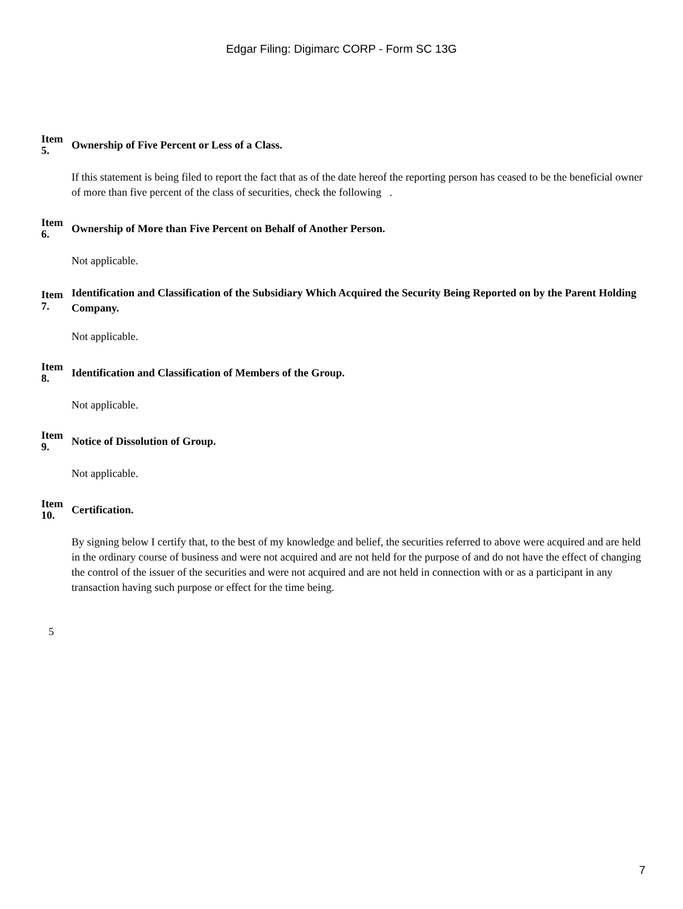Edgar Filing: Digimarc CORP - Form SC 13G
Item
5.
Ownership of Five Percent or Less of a Class.
If this statement is being filed to report the fact that as of the date hereof the reporting person has ceased to be the beneficial owner of more than five percent of the class of securities, check the following .
Item
6.
Ownership of More than Five Percent on Behalf of Another Person.
Not applicable.
Item
7.
Identification and Classification of the Subsidiary Which Acquired the Security Being Reported on by the Parent Holding Company.
Not applicable.
Item
8.
Identification and Classification of Members of the Group.
Not applicable.
Item
9.
Notice of Dissolution of Group.
Not applicable.
Item
10.
Certification.
By signing below I certify that, to the best of my knowledge and belief, the securities referred to above were acquired and are held in the ordinary course of business and were not acquired and are not held for the purpose of and do not have the effect of changing the control of the issuer of the securities and were not acquired and are not held in connection with or as a participant in any transaction having such purpose or effect for the time being.
5
7